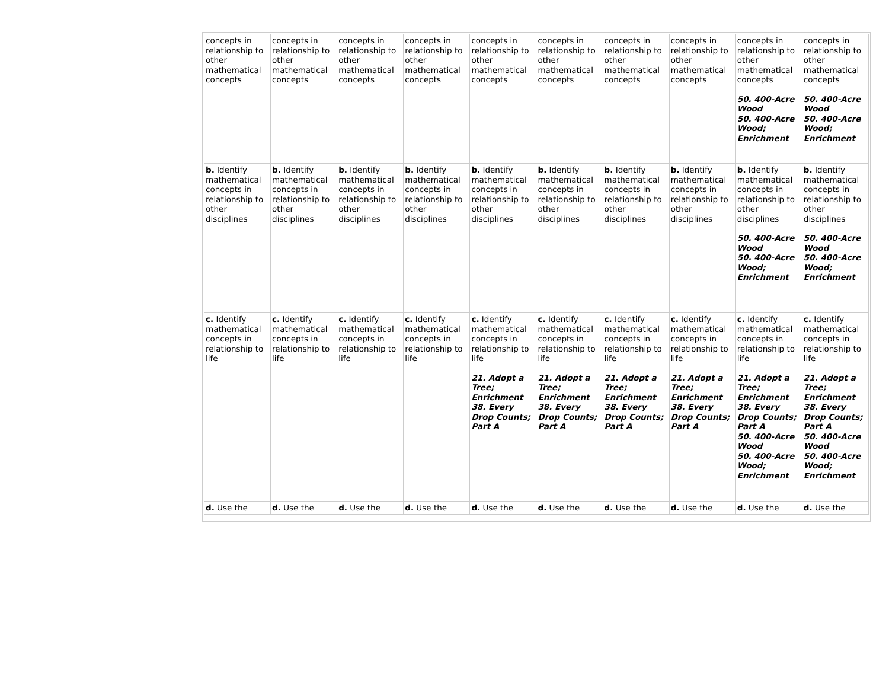| concepts in relationship to other mathematical concepts | concepts in relationship to other mathematical concepts | concepts in relationship to other mathematical concepts | concepts in relationship to other mathematical concepts | concepts in relationship to other mathematical concepts | concepts in relationship to other mathematical concepts | concepts in relationship to other mathematical concepts | concepts in relationship to other mathematical concepts | concepts in relationship to other mathematical concepts 50. 400-Acre Wood 50. 400-Acre Wood; Enrichment | concepts in relationship to other mathematical concepts 50. 400-Acre Wood 50. 400-Acre Wood; Enrichment |
| b. Identify mathematical concepts in relationship to other disciplines | b. Identify mathematical concepts in relationship to other disciplines | b. Identify mathematical concepts in relationship to other disciplines | b. Identify mathematical concepts in relationship to other disciplines | b. Identify mathematical concepts in relationship to other disciplines | b. Identify mathematical concepts in relationship to other disciplines | b. Identify mathematical concepts in relationship to other disciplines | b. Identify mathematical concepts in relationship to other disciplines | b. Identify mathematical concepts in relationship to other disciplines 50. 400-Acre Wood 50. 400-Acre Wood; Enrichment | b. Identify mathematical concepts in relationship to other disciplines 50. 400-Acre Wood 50. 400-Acre Wood; Enrichment |
| c. Identify mathematical concepts in relationship to life | c. Identify mathematical concepts in relationship to life | c. Identify mathematical concepts in relationship to life | c. Identify mathematical concepts in relationship to life | c. Identify mathematical concepts in relationship to life 21. Adopt a Tree; Enrichment 38. Every Drop Counts; Part A | c. Identify mathematical concepts in relationship to life 21. Adopt a Tree; Enrichment 38. Every Drop Counts; Part A | c. Identify mathematical concepts in relationship to life 21. Adopt a Tree; Enrichment 38. Every Drop Counts; Part A | c. Identify mathematical concepts in relationship to life 21. Adopt a Tree; Enrichment 38. Every Drop Counts; Part A | c. Identify mathematical concepts in relationship to life 21. Adopt a Tree; Enrichment 38. Every Drop Counts; Part A 50. 400-Acre Wood 50. 400-Acre Wood; Enrichment | c. Identify mathematical concepts in relationship to life 21. Adopt a Tree; Enrichment 38. Every Drop Counts; Part A 50. 400-Acre Wood 50. 400-Acre Wood; Enrichment |
| d. Use the | d. Use the | d. Use the | d. Use the | d. Use the | d. Use the | d. Use the | d. Use the | d. Use the | d. Use the |